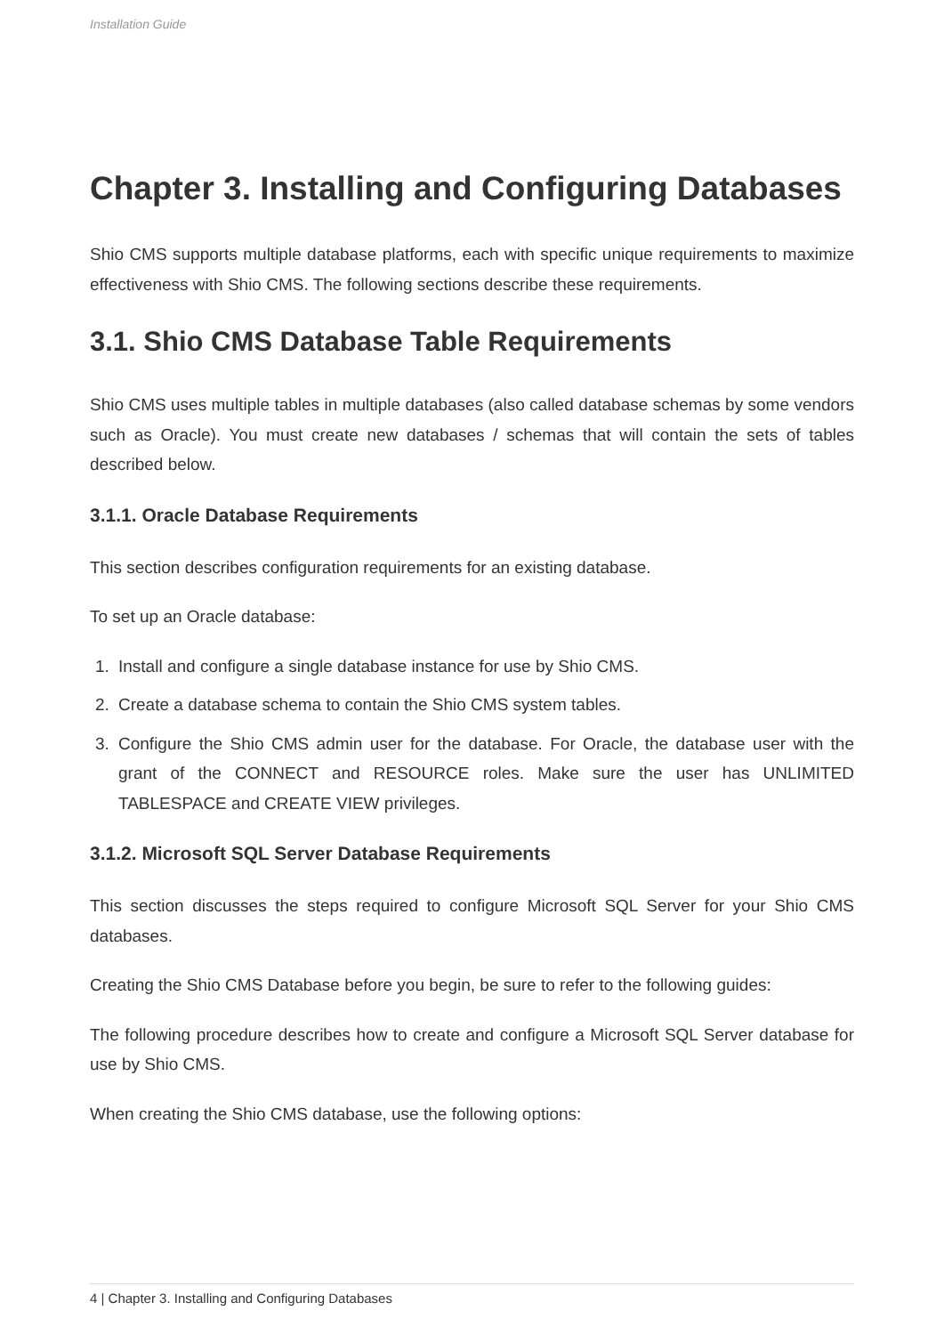Installation Guide
Chapter 3. Installing and Configuring Databases
Shio CMS supports multiple database platforms, each with specific unique requirements to maximize effectiveness with Shio CMS. The following sections describe these requirements.
3.1. Shio CMS Database Table Requirements
Shio CMS uses multiple tables in multiple databases (also called database schemas by some vendors such as Oracle). You must create new databases / schemas that will contain the sets of tables described below.
3.1.1. Oracle Database Requirements
This section describes configuration requirements for an existing database.
To set up an Oracle database:
1. Install and configure a single database instance for use by Shio CMS.
2. Create a database schema to contain the Shio CMS system tables.
3. Configure the Shio CMS admin user for the database. For Oracle, the database user with the grant of the CONNECT and RESOURCE roles. Make sure the user has UNLIMITED TABLESPACE and CREATE VIEW privileges.
3.1.2. Microsoft SQL Server Database Requirements
This section discusses the steps required to configure Microsoft SQL Server for your Shio CMS databases.
Creating the Shio CMS Database before you begin, be sure to refer to the following guides:
The following procedure describes how to create and configure a Microsoft SQL Server database for use by Shio CMS.
When creating the Shio CMS database, use the following options:
4 | Chapter 3. Installing and Configuring Databases